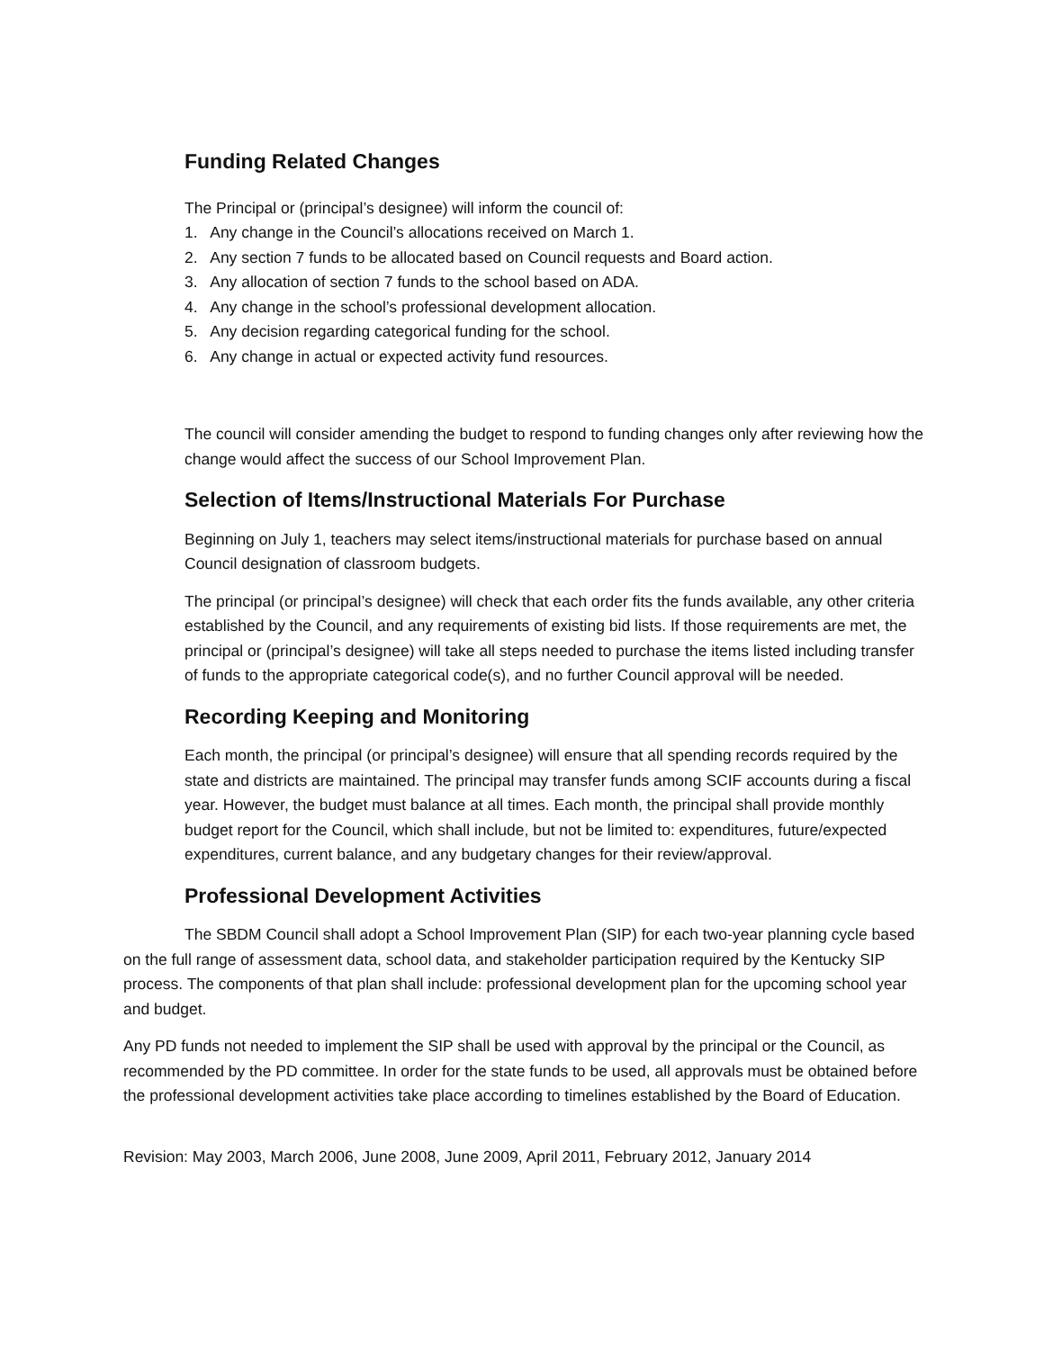Funding Related Changes
The Principal or (principal’s designee) will inform the council of:
1. Any change in the Council’s allocations received on March 1.
2. Any section 7 funds to be allocated based on Council requests and Board action.
3. Any allocation of section 7 funds to the school based on ADA.
4. Any change in the school’s professional development allocation.
5. Any decision regarding categorical funding for the school.
6. Any change in actual or expected activity fund resources.
The council will consider amending the budget to respond to funding changes only after reviewing how the change would affect the success of our School Improvement Plan.
Selection of Items/Instructional Materials For Purchase
Beginning on July 1, teachers may select items/instructional materials for purchase based on annual Council designation of classroom budgets.
The principal (or principal’s designee) will check that each order fits the funds available, any other criteria established by the Council, and any requirements of existing bid lists. If those requirements are met, the principal or (principal’s designee) will take all steps needed to purchase the items listed including transfer of funds to the appropriate categorical code(s), and no further Council approval will be needed.
Recording Keeping and Monitoring
Each month, the principal (or principal’s designee) will ensure that all spending records required by the state and districts are maintained. The principal may transfer funds among SCIF accounts during a fiscal year. However, the budget must balance at all times. Each month, the principal shall provide monthly budget report for the Council, which shall include, but not be limited to: expenditures, future/expected expenditures, current balance, and any budgetary changes for their review/approval.
Professional Development Activities
The SBDM Council shall adopt a School Improvement Plan (SIP) for each two-year planning cycle based on the full range of assessment data, school data, and stakeholder participation required by the Kentucky SIP process. The components of that plan shall include: professional development plan for the upcoming school year and budget.
Any PD funds not needed to implement the SIP shall be used with approval by the principal or the Council, as recommended by the PD committee. In order for the state funds to be used, all approvals must be obtained before the professional development activities take place according to timelines established by the Board of Education.
Revision: May 2003, March 2006, June 2008, June 2009, April 2011, February 2012, January 2014